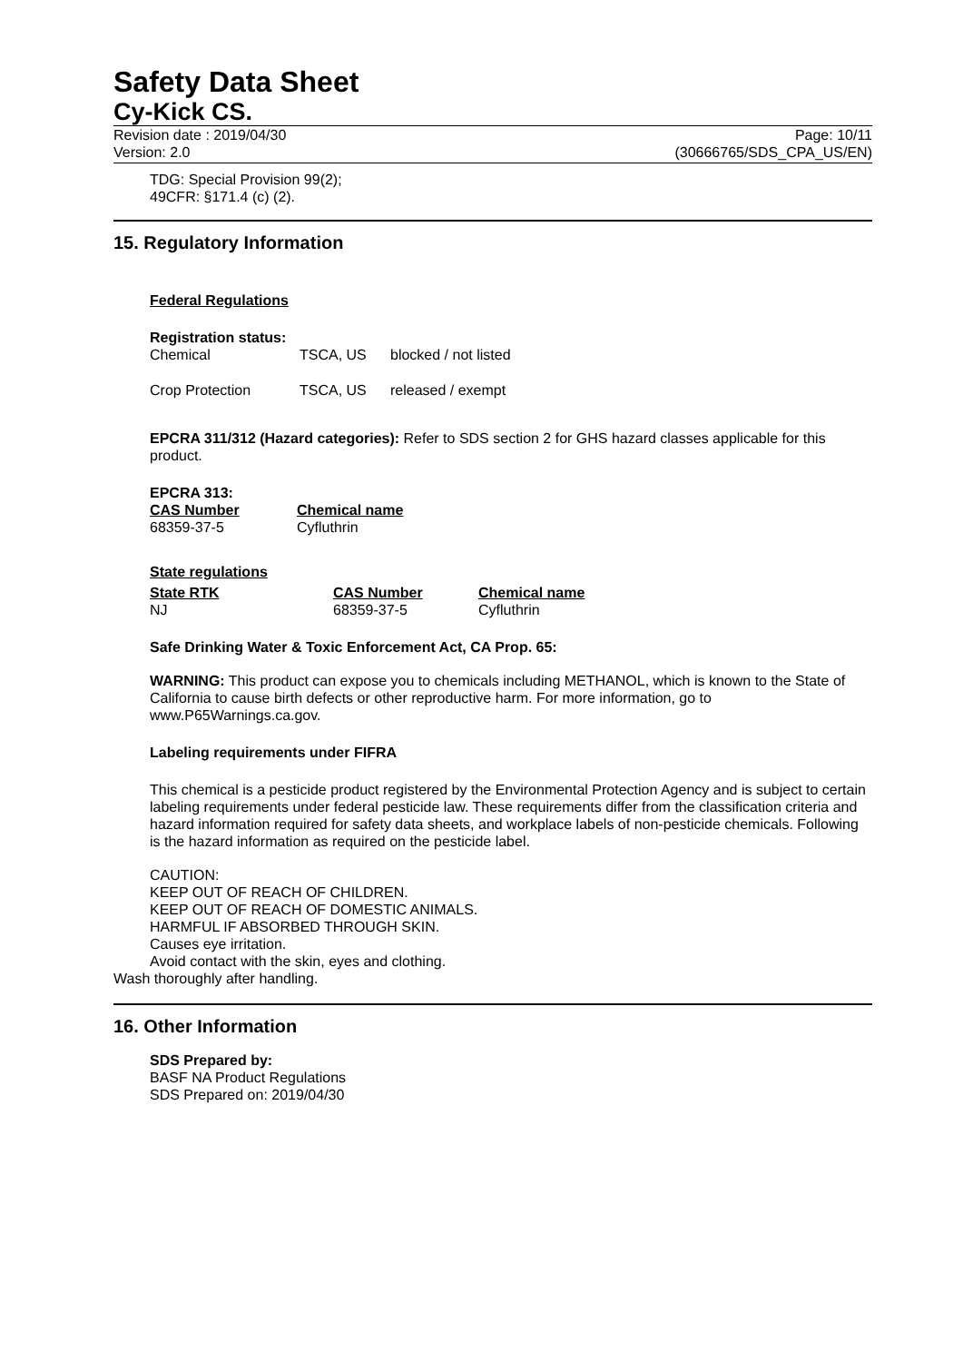Safety Data Sheet
Cy-Kick CS.
Revision date : 2019/04/30
Version: 2.0
Page: 10/11
(30666765/SDS_CPA_US/EN)
TDG: Special Provision 99(2);
49CFR: §171.4 (c) (2).
15. Regulatory Information
Federal Regulations
Registration status:
| Chemical | TSCA, US | blocked / not listed |
| Crop Protection | TSCA, US | released / exempt |
EPCRA 311/312 (Hazard categories): Refer to SDS section 2 for GHS hazard classes applicable for this product.
EPCRA 313:
| CAS Number | Chemical name |
| --- | --- |
| 68359-37-5 | Cyfluthrin |
State regulations
| State RTK | CAS Number | Chemical name |
| --- | --- | --- |
| NJ | 68359-37-5 | Cyfluthrin |
Safe Drinking Water & Toxic Enforcement Act, CA Prop. 65:
WARNING: This product can expose you to chemicals including METHANOL, which is known to the State of California to cause birth defects or other reproductive harm. For more information, go to www.P65Warnings.ca.gov.
Labeling requirements under FIFRA
This chemical is a pesticide product registered by the Environmental Protection Agency and is subject to certain labeling requirements under federal pesticide law. These requirements differ from the classification criteria and hazard information required for safety data sheets, and workplace labels of non-pesticide chemicals. Following is the hazard information as required on the pesticide label.
CAUTION:
KEEP OUT OF REACH OF CHILDREN.
KEEP OUT OF REACH OF DOMESTIC ANIMALS.
HARMFUL IF ABSORBED THROUGH SKIN.
Causes eye irritation.
Avoid contact with the skin, eyes and clothing.
Wash thoroughly after handling.
16. Other Information
SDS Prepared by:
BASF NA Product Regulations
SDS Prepared on: 2019/04/30